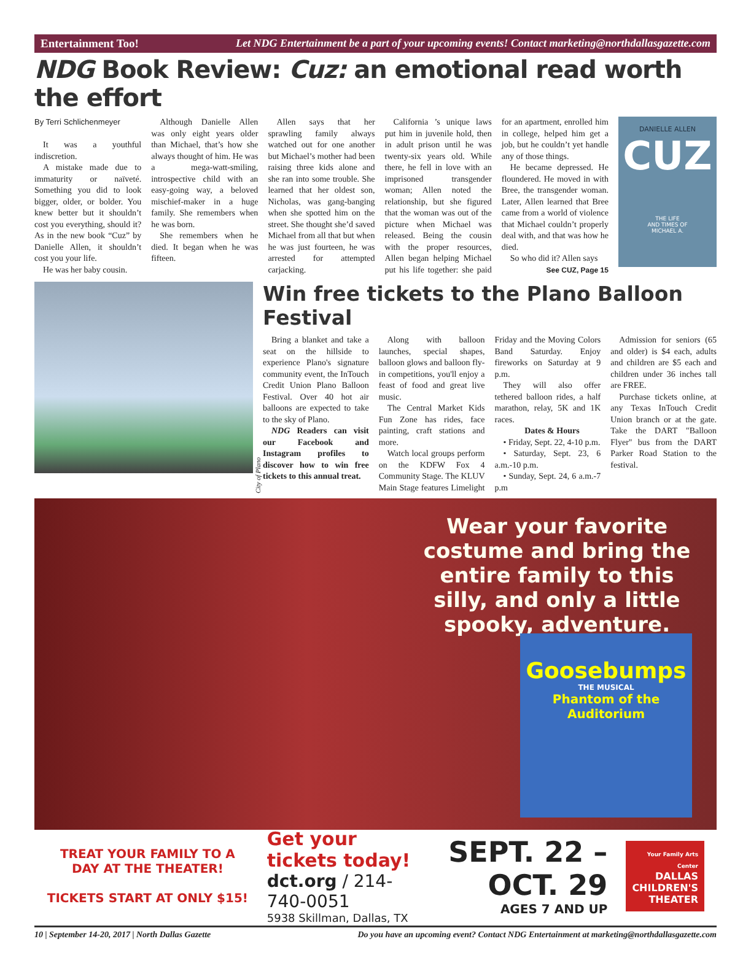Entertainment Too! Let NDG Entertainment be a part of your upcoming events! Contact marketing@northdallasgazette.com
NDG Book Review: Cuz: an emotional read worth the effort
By Terri Schlichenmeyer
It was a youthful indiscretion.
A mistake made due to immaturity or naïveté. Something you did to look bigger, older, or bolder. You knew better but it shouldn’t cost you everything, should it? As in the new book “Cuz” by Danielle Allen, it shouldn’t cost you your life.
He was her baby cousin.
Although Danielle Allen was only eight years older than Michael, that’s how she always thought of him. He was a mega-watt-smiling, introspective child with an easy-going way, a beloved mischief-maker in a huge family. She remembers when he was born.
She remembers when he died. It began when he was fifteen.
Allen says that her sprawling family always watched out for one another but Michael’s mother had been raising three kids alone and she ran into some trouble. She learned that her oldest son, Nicholas, was gang-banging when she spotted him on the street. She thought she’d saved Michael from all that but when he was just fourteen, he was arrested for attempted carjacking.
California ’s unique laws put him in juvenile hold, then in adult prison until he was twenty-six years old. While there, he fell in love with an imprisoned transgender woman; Allen noted the relationship, but she figured that the woman was out of the picture when Michael was released. Being the cousin with the proper resources, Allen began helping Michael put his life together: she paid for an apartment, enrolled him in college, helped him get a job, but he couldn’t yet handle any of those things.
He became depressed. He floundered. He moved in with Bree, the transgender woman. Later, Allen learned that Bree came from a world of violence that Michael couldn’t properly deal with, and that was how he died.
So who did it? Allen says
See CUZ, Page 15
DANIELLE ALLEN
CUZ
THE LIFE
AND TIMES OF
MICHAEL A.
City of Plano
Win free tickets to the Plano Balloon Festival
Bring a blanket and take a seat on the hillside to experience Plano's signature community event, the InTouch Credit Union Plano Balloon Festival. Over 40 hot air balloons are expected to take to the sky of Plano.
NDG Readers can visit our Facebook and Instagram profiles to discover how to win free tickets to this annual treat.
Along with balloon launches, special shapes, balloon glows and balloon fly-in competitions, you'll enjoy a feast of food and great live music.
The Central Market Kids Fun Zone has rides, face painting, craft stations and more.
Watch local groups perform on the KDFW Fox 4 Community Stage. The KLUV Main Stage features Limelight Friday and the Moving Colors Band Saturday. Enjoy fireworks on Saturday at 9 p.m.
They will also offer tethered balloon rides, a half marathon, relay, 5K and 1K races.
Dates & Hours
• Friday, Sept. 22, 4-10 p.m.
• Saturday, Sept. 23, 6 a.m.-10 p.m.
• Sunday, Sept. 24, 6 a.m.-7 p.m
Admission for seniors (65 and older) is $4 each, adults and children are $5 each and children under 36 inches tall are FREE.
Purchase tickets online, at any Texas InTouch Credit Union branch or at the gate. Take the DART "Balloon Flyer" bus from the DART Parker Road Station to the festival.
Wear your favorite costume and bring the entire family to this silly, and only a little spooky, adventure.
Goosebumps
THE MUSICAL
Phantom of the Auditorium
TREAT YOUR FAMILY TO A DAY AT THE THEATER!
TICKETS START AT ONLY $15!
Get your tickets today!
dct.org / 214-740-0051
5938 Skillman, Dallas, TX
SEPT. 22 – OCT. 29
AGES 7 AND UP
Your Family Arts Center
DALLAS
CHILDREN'S
THEATER
10 | September 14-20, 2017 | North Dallas Gazette Do you have an upcoming event? Contact NDG Entertainment at marketing@northdallasgazette.com